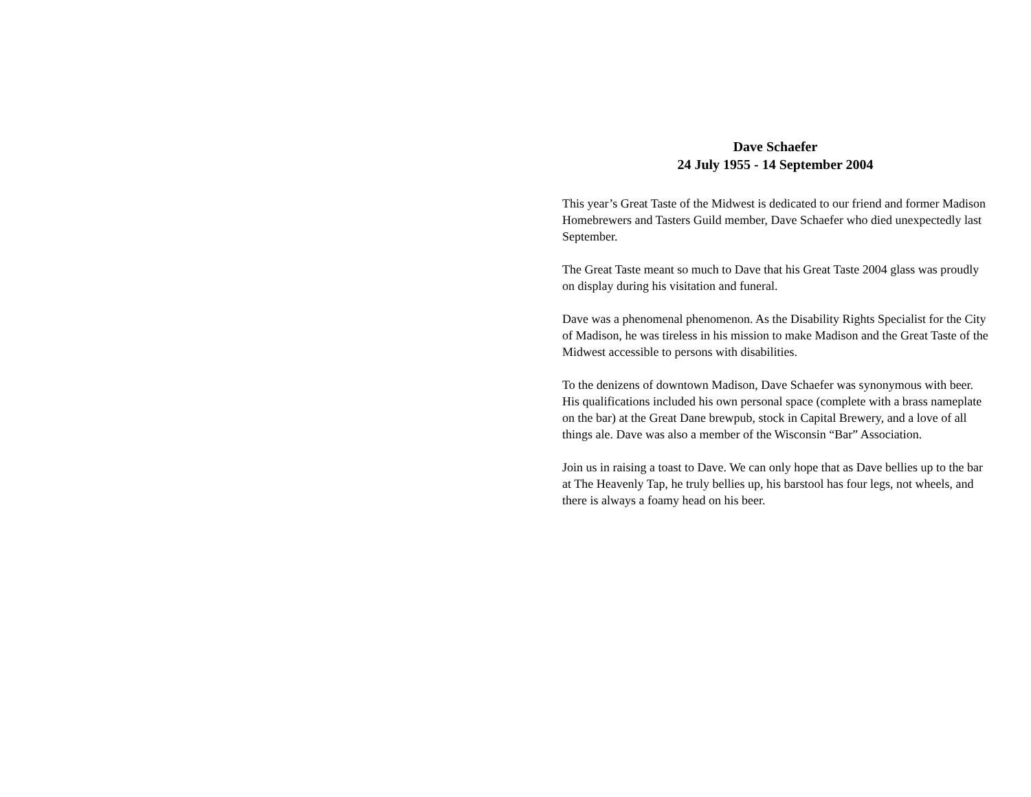Dave Schaefer
24 July 1955 - 14 September 2004
This year’s Great Taste of the Midwest is dedicated to our friend and former Madison Homebrewers and Tasters Guild member, Dave Schaefer who died unexpectedly last September.
The Great Taste meant so much to Dave that his Great Taste 2004 glass was proudly on display during his visitation and funeral.
Dave was a phenomenal phenomenon. As the Disability Rights Specialist for the City of Madison, he was tireless in his mission to make Madison and the Great Taste of the Midwest accessible to persons with disabilities.
To the denizens of downtown Madison, Dave Schaefer was synonymous with beer. His qualifications included his own personal space (complete with a brass nameplate on the bar) at the Great Dane brewpub, stock in Capital Brewery, and a love of all things ale. Dave was also a member of the Wisconsin “Bar” Association.
Join us in raising a toast to Dave. We can only hope that as Dave bellies up to the bar at The Heavenly Tap, he truly bellies up, his barstool has four legs, not wheels, and there is always a foamy head on his beer.